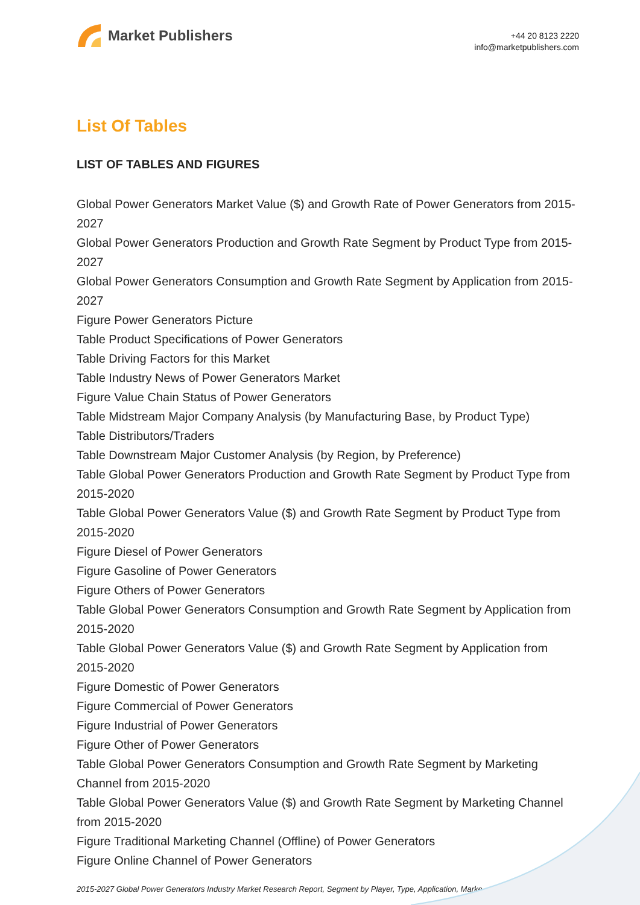Market Publishers
+44 20 8123 2220
info@marketpublishers.com
List Of Tables
LIST OF TABLES AND FIGURES
Global Power Generators Market Value ($) and Growth Rate of Power Generators from 2015-2027
Global Power Generators Production and Growth Rate Segment by Product Type from 2015-2027
Global Power Generators Consumption and Growth Rate Segment by Application from 2015-2027
Figure Power Generators Picture
Table Product Specifications of Power Generators
Table Driving Factors for this Market
Table Industry News of Power Generators Market
Figure Value Chain Status of Power Generators
Table Midstream Major Company Analysis (by Manufacturing Base, by Product Type)
Table Distributors/Traders
Table Downstream Major Customer Analysis (by Region, by Preference)
Table Global Power Generators Production and Growth Rate Segment by Product Type from 2015-2020
Table Global Power Generators Value ($) and Growth Rate Segment by Product Type from 2015-2020
Figure Diesel of Power Generators
Figure Gasoline of Power Generators
Figure Others of Power Generators
Table Global Power Generators Consumption and Growth Rate Segment by Application from 2015-2020
Table Global Power Generators Value ($) and Growth Rate Segment by Application from 2015-2020
Figure Domestic of Power Generators
Figure Commercial of Power Generators
Figure Industrial of Power Generators
Figure Other of Power Generators
Table Global Power Generators Consumption and Growth Rate Segment by Marketing Channel from 2015-2020
Table Global Power Generators Value ($) and Growth Rate Segment by Marketing Channel from 2015-2020
Figure Traditional Marketing Channel (Offline) of Power Generators
Figure Online Channel of Power Generators
2015-2027 Global Power Generators Industry Market Research Report, Segment by Player, Type, Application, Marke...